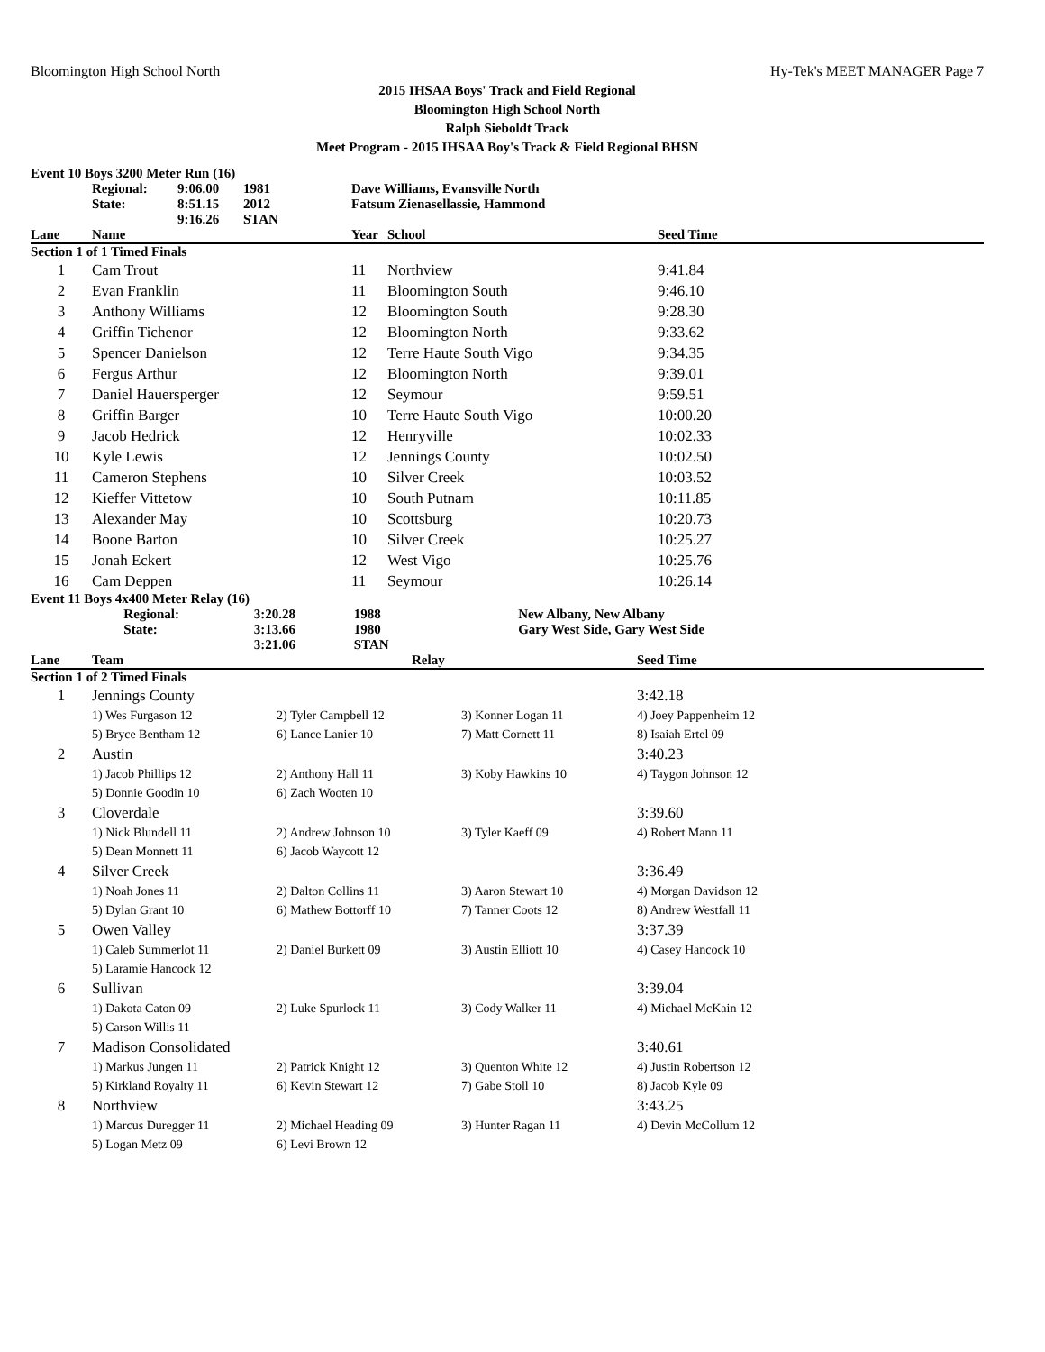Bloomington High School North Hy-Tek's MEET MANAGER Page 7
2015 IHSAA Boys' Track and Field Regional
Bloomington High School North
Ralph Sieboldt Track
Meet Program - 2015 IHSAA Boy's Track & Field Regional BHSN
| Event 10 Boys 3200 Meter Run (16) | | | | | | |
| | Regional: | 9:06.00 | 1981 | Dave Williams, Evansville North | | |
| | State: | 8:51.15 | 2012 | Fatsum Zienasellassie, Hammond | | |
| | | 9:16.26 | STAN | | | |
| Lane | Name | | | Year | School | Seed Time |
| Section 1 of 1 Timed Finals | | | | | | |
| 1 | Cam Trout | | | 11 | Northview | 9:41.84 |
| 2 | Evan Franklin | | | 11 | Bloomington South | 9:46.10 |
| 3 | Anthony Williams | | | 12 | Bloomington South | 9:28.30 |
| 4 | Griffin Tichenor | | | 12 | Bloomington North | 9:33.62 |
| 5 | Spencer Danielson | | | 12 | Terre Haute South Vigo | 9:34.35 |
| 6 | Fergus Arthur | | | 12 | Bloomington North | 9:39.01 |
| 7 | Daniel Hauersperger | | | 12 | Seymour | 9:59.51 |
| 8 | Griffin Barger | | | 10 | Terre Haute South Vigo | 10:00.20 |
| 9 | Jacob Hedrick | | | 12 | Henryville | 10:02.33 |
| 10 | Kyle Lewis | | | 12 | Jennings County | 10:02.50 |
| 11 | Cameron Stephens | | | 10 | Silver Creek | 10:03.52 |
| 12 | Kieffer Vittetow | | | 10 | South Putnam | 10:11.85 |
| 13 | Alexander May | | | 10 | Scottsburg | 10:20.73 |
| 14 | Boone Barton | | | 10 | Silver Creek | 10:25.27 |
| 15 | Jonah Eckert | | | 12 | West Vigo | 10:25.76 |
| 16 | Cam Deppen | | | 11 | Seymour | 10:26.14 |
| Event 11 Boys 4x400 Meter Relay (16) | | | | |
| | Regional: | 3:20.28 | 1988 | New Albany, New Albany |
| | State: | 3:13.66 | 1980 | Gary West Side, Gary West Side |
| | | 3:21.06 | STAN | |
| Lane | Team | Relay | | Seed Time |
| --- | --- | --- | --- | --- |
| Section 1 of 2 Timed Finals | | | | |
| 1 | Jennings County | | | 3:42.18 |
| | 1) Wes Furgason 12 | 2) Tyler Campbell 12 | 3) Konner Logan 11 | 4) Joey Pappenheim 12 |
| | 5) Bryce Bentham 12 | 6) Lance Lanier 10 | 7) Matt Cornett 11 | 8) Isaiah Ertel 09 |
| 2 | Austin | | | 3:40.23 |
| | 1) Jacob Phillips 12 | 2) Anthony Hall 11 | 3) Koby Hawkins 10 | 4) Taygon Johnson 12 |
| | 5) Donnie Goodin 10 | 6) Zach Wooten 10 | | |
| 3 | Cloverdale | | | 3:39.60 |
| | 1) Nick Blundell 11 | 2) Andrew Johnson 10 | 3) Tyler Kaeff 09 | 4) Robert Mann 11 |
| | 5) Dean Monnett 11 | 6) Jacob Waycott 12 | | |
| 4 | Silver Creek | | | 3:36.49 |
| | 1) Noah Jones 11 | 2) Dalton Collins 11 | 3) Aaron Stewart 10 | 4) Morgan Davidson 12 |
| | 5) Dylan Grant 10 | 6) Mathew Bottorff 10 | 7) Tanner Coots 12 | 8) Andrew Westfall 11 |
| 5 | Owen Valley | | | 3:37.39 |
| | 1) Caleb Summerlot 11 | 2) Daniel Burkett 09 | 3) Austin Elliott 10 | 4) Casey Hancock 10 |
| | 5) Laramie Hancock 12 | | | |
| 6 | Sullivan | | | 3:39.04 |
| | 1) Dakota Caton 09 | 2) Luke Spurlock 11 | 3) Cody Walker 11 | 4) Michael McKain 12 |
| | 5) Carson Willis 11 | | | |
| 7 | Madison Consolidated | | | 3:40.61 |
| | 1) Markus Jungen 11 | 2) Patrick Knight 12 | 3) Quenton White 12 | 4) Justin Robertson 12 |
| | 5) Kirkland Royalty 11 | 6) Kevin Stewart 12 | 7) Gabe Stoll 10 | 8) Jacob Kyle 09 |
| 8 | Northview | | | 3:43.25 |
| | 1) Marcus Duregger 11 | 2) Michael Heading 09 | 3) Hunter Ragan 11 | 4) Devin McCollum 12 |
| | 5) Logan Metz 09 | 6) Levi Brown 12 | | |